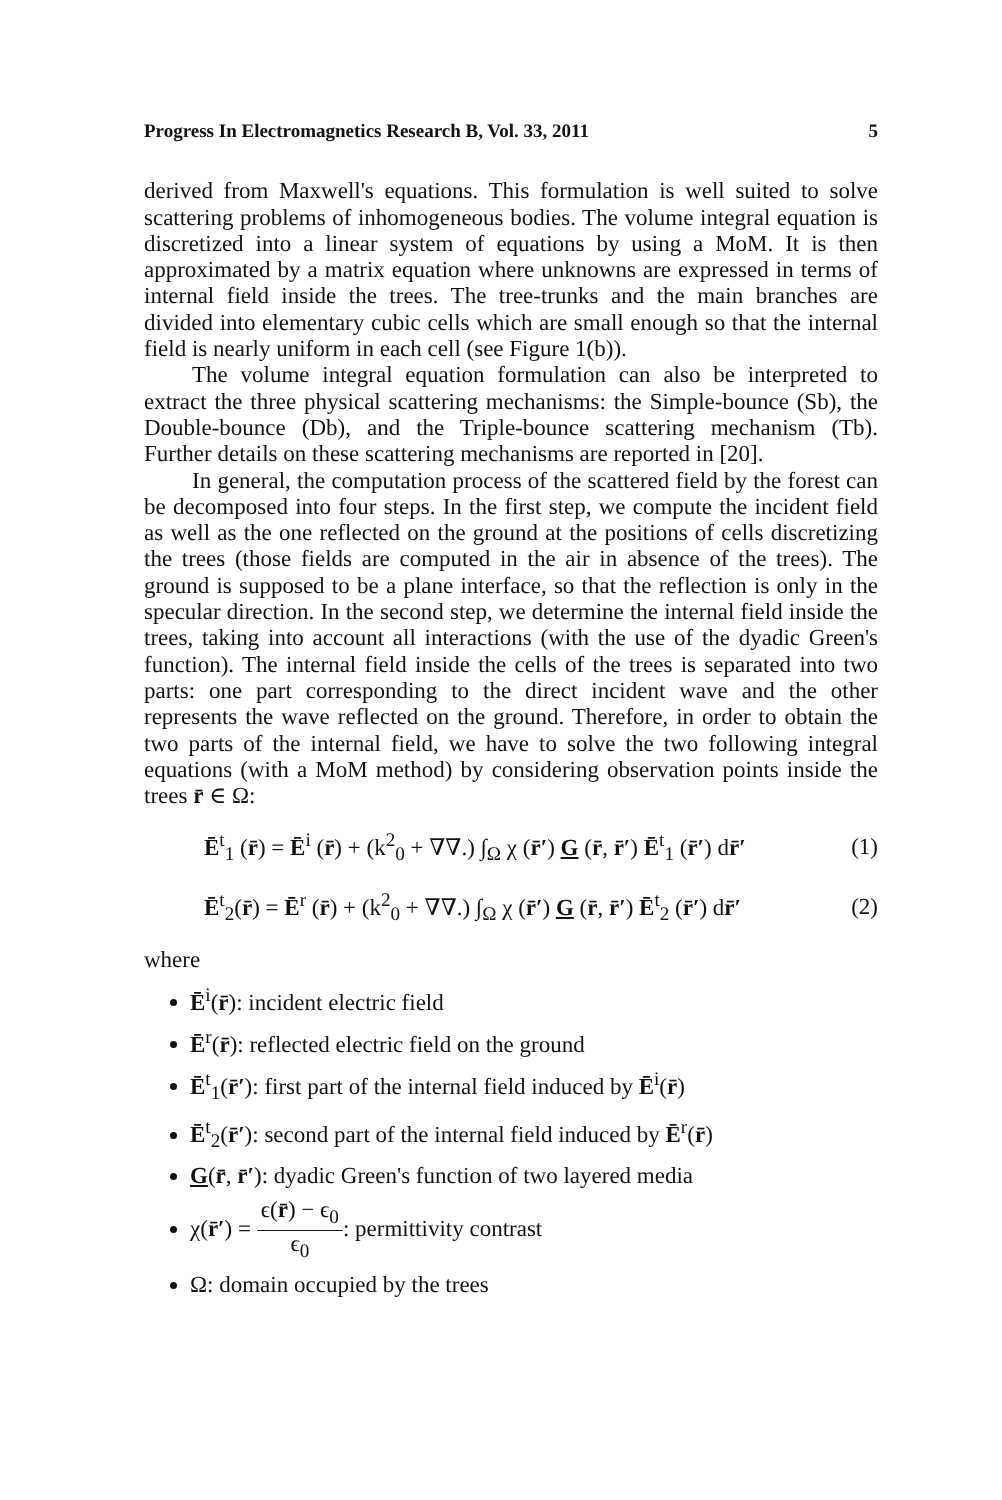Progress In Electromagnetics Research B, Vol. 33, 2011 5
derived from Maxwell's equations. This formulation is well suited to solve scattering problems of inhomogeneous bodies. The volume integral equation is discretized into a linear system of equations by using a MoM. It is then approximated by a matrix equation where unknowns are expressed in terms of internal field inside the trees. The tree-trunks and the main branches are divided into elementary cubic cells which are small enough so that the internal field is nearly uniform in each cell (see Figure 1(b)).
The volume integral equation formulation can also be interpreted to extract the three physical scattering mechanisms: the Simple-bounce (Sb), the Double-bounce (Db), and the Triple-bounce scattering mechanism (Tb). Further details on these scattering mechanisms are reported in [20].
In general, the computation process of the scattered field by the forest can be decomposed into four steps. In the first step, we compute the incident field as well as the one reflected on the ground at the positions of cells discretizing the trees (those fields are computed in the air in absence of the trees). The ground is supposed to be a plane interface, so that the reflection is only in the specular direction. In the second step, we determine the internal field inside the trees, taking into account all interactions (with the use of the dyadic Green's function). The internal field inside the cells of the trees is separated into two parts: one part corresponding to the direct incident wave and the other represents the wave reflected on the ground. Therefore, in order to obtain the two parts of the internal field, we have to solve the two following integral equations (with a MoM method) by considering observation points inside the trees r̄ ∈ Ω:
Ē<sup>t</sup><sub>1</sub> (r̄) = Ē<sup>i</sup> (r̄) + (k<sup>2</sup><sub>0</sub> + ∇∇.) ∫<sub>Ω</sub> χ (r̄′) G (r̄, r̄′) Ē<sup>t</sup><sub>1</sub> (r̄′) dr̄′ (1)
Ē<sup>t</sup><sub>2</sub>(r̄) = Ē<sup>r</sup> (r̄) + (k<sup>2</sup><sub>0</sub> + ∇∇.) ∫<sub>Ω</sub> χ (r̄′) G (r̄, r̄′) Ē<sup>t</sup><sub>2</sub> (r̄′) dr̄′ (2)
where
Ē<sup>i</sup>(r̄): incident electric field
Ē<sup>r</sup>(r̄): reflected electric field on the ground
Ē<sup>t</sup><sub>1</sub>(r̄′): first part of the internal field induced by Ē<sup>i</sup>(r̄)
Ē<sup>t</sup><sub>2</sub>(r̄′): second part of the internal field induced by Ē<sup>r</sup>(r̄)
G(r̄, r̄′): dyadic Green's function of two layered media
χ(r̄′) = ϵ(r̄) − ϵ<sub>0</sub> ϵ<sub>0</sub>: permittivity contrast
Ω: domain occupied by the trees